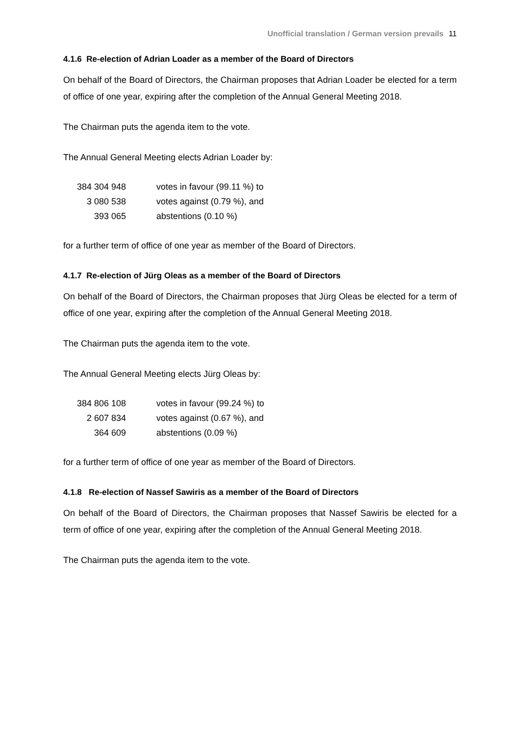Unofficial translation / German version prevails 11
4.1.6 Re-election of Adrian Loader as a member of the Board of Directors
On behalf of the Board of Directors, the Chairman proposes that Adrian Loader be elected for a term of office of one year, expiring after the completion of the Annual General Meeting 2018.
The Chairman puts the agenda item to the vote.
The Annual General Meeting elects Adrian Loader by:
| 384 304 948 | votes in favour (99.11 %) to |
| 3 080 538 | votes against (0.79 %), and |
| 393 065 | abstentions (0.10 %) |
for a further term of office of one year as member of the Board of Directors.
4.1.7 Re-election of Jürg Oleas as a member of the Board of Directors
On behalf of the Board of Directors, the Chairman proposes that Jürg Oleas be elected for a term of office of one year, expiring after the completion of the Annual General Meeting 2018.
The Chairman puts the agenda item to the vote.
The Annual General Meeting elects Jürg Oleas by:
| 384 806 108 | votes in favour (99.24 %) to |
| 2 607 834 | votes against (0.67 %), and |
| 364 609 | abstentions (0.09 %) |
for a further term of office of one year as member of the Board of Directors.
4.1.8 Re-election of Nassef Sawiris as a member of the Board of Directors
On behalf of the Board of Directors, the Chairman proposes that Nassef Sawiris be elected for a term of office of one year, expiring after the completion of the Annual General Meeting 2018.
The Chairman puts the agenda item to the vote.